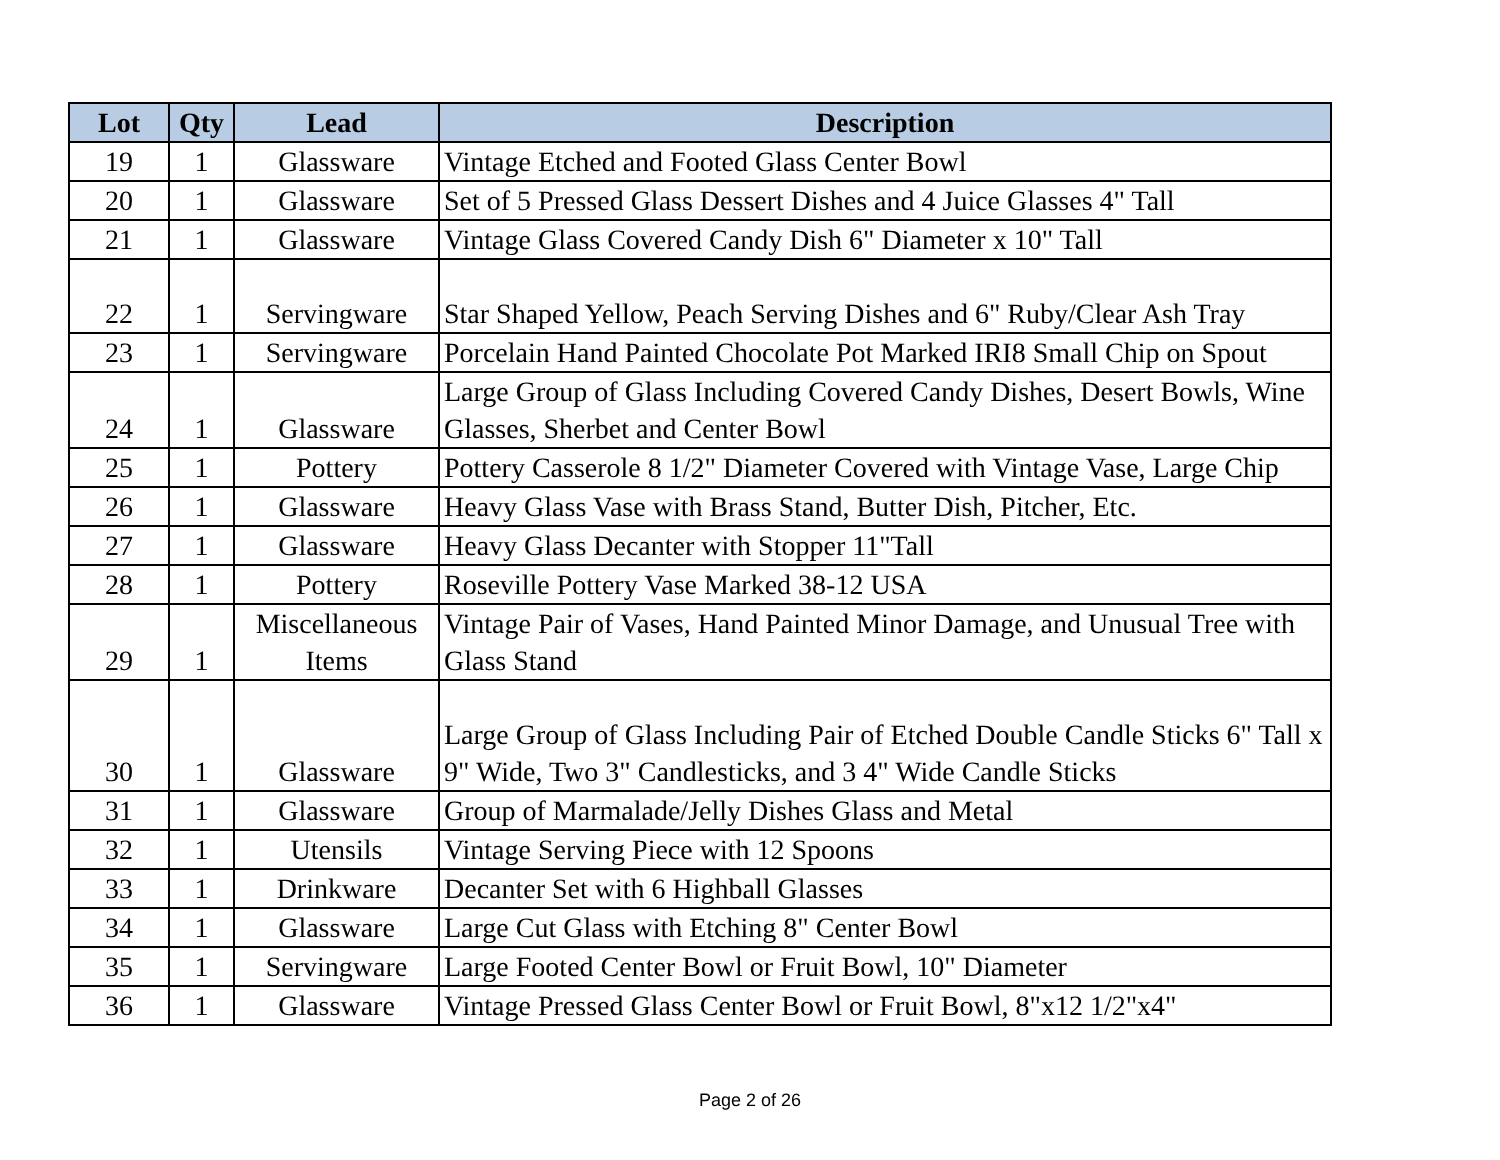| Lot | Qty | Lead | Description |
| --- | --- | --- | --- |
| 19 | 1 | Glassware | Vintage Etched and Footed Glass Center Bowl |
| 20 | 1 | Glassware | Set of 5 Pressed Glass Dessert Dishes and 4 Juice Glasses 4" Tall |
| 21 | 1 | Glassware | Vintage Glass Covered Candy Dish 6" Diameter x 10" Tall |
| 22 | 1 | Servingware | Star Shaped Yellow, Peach Serving Dishes and 6" Ruby/Clear Ash Tray |
| 23 | 1 | Servingware | Porcelain Hand Painted Chocolate Pot Marked IRI8 Small Chip on Spout |
| 24 | 1 | Glassware | Large Group of Glass Including Covered Candy Dishes, Desert Bowls, Wine Glasses, Sherbet and Center Bowl |
| 25 | 1 | Pottery | Pottery Casserole 8 1/2" Diameter Covered with Vintage Vase, Large Chip |
| 26 | 1 | Glassware | Heavy Glass Vase with Brass Stand, Butter Dish, Pitcher, Etc. |
| 27 | 1 | Glassware | Heavy Glass Decanter with Stopper 11"Tall |
| 28 | 1 | Pottery | Roseville Pottery Vase Marked 38-12 USA |
| 29 | 1 | Miscellaneous Items | Vintage Pair of Vases, Hand Painted Minor Damage, and Unusual Tree with Glass Stand |
| 30 | 1 | Glassware | Large Group of Glass Including Pair of Etched Double Candle Sticks 6" Tall x 9" Wide, Two 3" Candlesticks, and 3 4" Wide Candle Sticks |
| 31 | 1 | Glassware | Group of Marmalade/Jelly Dishes Glass and Metal |
| 32 | 1 | Utensils | Vintage Serving Piece with 12 Spoons |
| 33 | 1 | Drinkware | Decanter Set with 6 Highball Glasses |
| 34 | 1 | Glassware | Large Cut Glass with Etching 8" Center Bowl |
| 35 | 1 | Servingware | Large Footed Center Bowl or Fruit Bowl, 10" Diameter |
| 36 | 1 | Glassware | Vintage Pressed Glass Center Bowl or Fruit Bowl, 8"x12 1/2"x4" |
Page 2 of 26